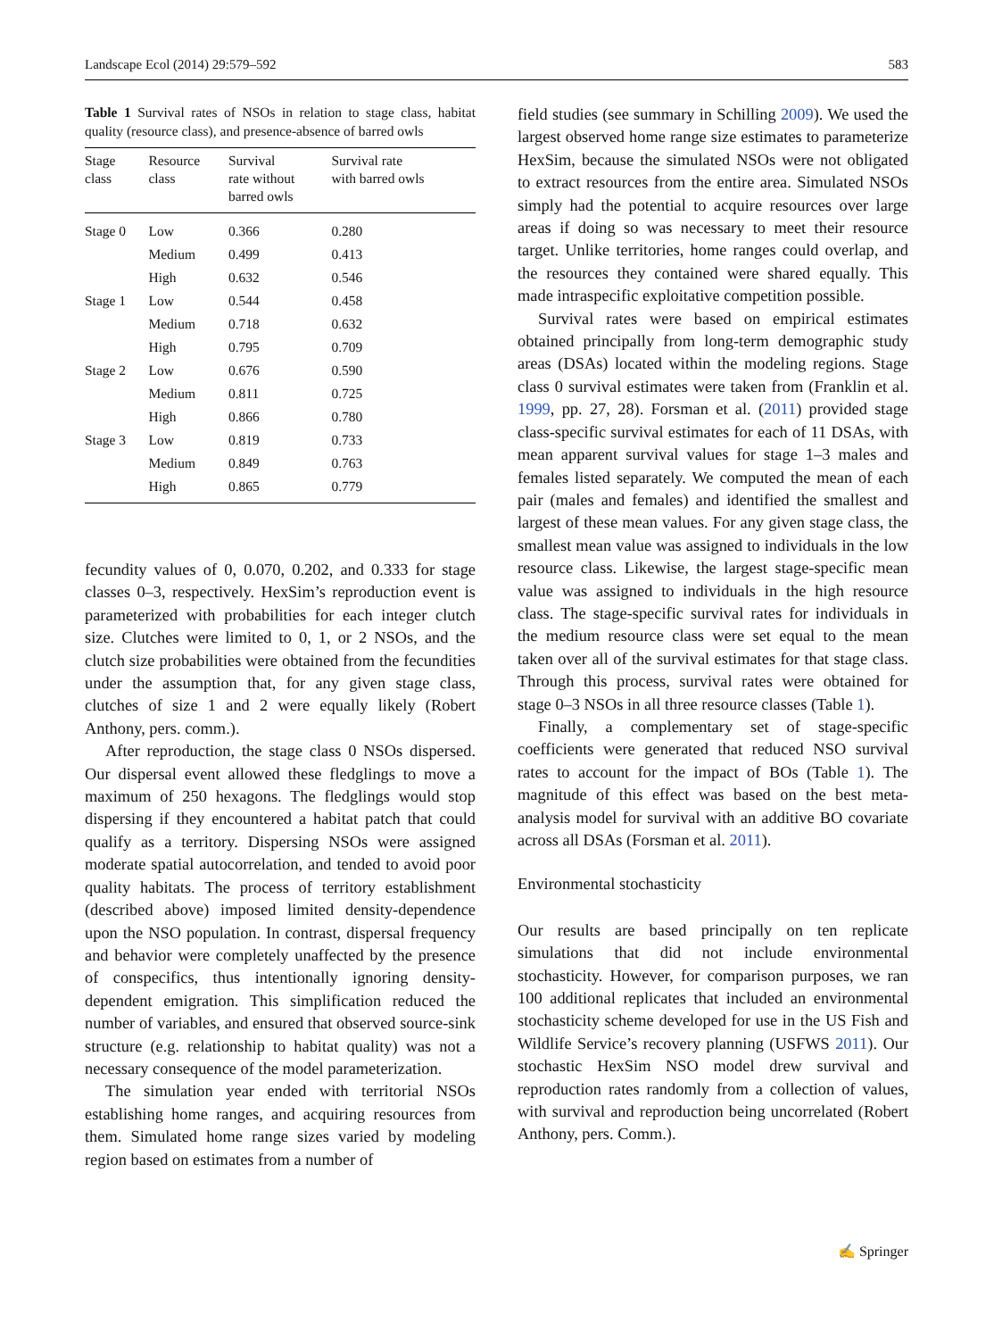Landscape Ecol (2014) 29:579–592 583
Table 1 Survival rates of NSOs in relation to stage class, habitat quality (resource class), and presence-absence of barred owls
| Stage class | Resource class | Survival rate without barred owls | Survival rate with barred owls |
| --- | --- | --- | --- |
| Stage 0 | Low | 0.366 | 0.280 |
| | Medium | 0.499 | 0.413 |
| | High | 0.632 | 0.546 |
| Stage 1 | Low | 0.544 | 0.458 |
| | Medium | 0.718 | 0.632 |
| | High | 0.795 | 0.709 |
| Stage 2 | Low | 0.676 | 0.590 |
| | Medium | 0.811 | 0.725 |
| | High | 0.866 | 0.780 |
| Stage 3 | Low | 0.819 | 0.733 |
| | Medium | 0.849 | 0.763 |
| | High | 0.865 | 0.779 |
fecundity values of 0, 0.070, 0.202, and 0.333 for stage classes 0–3, respectively. HexSim’s reproduction event is parameterized with probabilities for each integer clutch size. Clutches were limited to 0, 1, or 2 NSOs, and the clutch size probabilities were obtained from the fecundities under the assumption that, for any given stage class, clutches of size 1 and 2 were equally likely (Robert Anthony, pers. comm.).
After reproduction, the stage class 0 NSOs dispersed. Our dispersal event allowed these fledglings to move a maximum of 250 hexagons. The fledglings would stop dispersing if they encountered a habitat patch that could qualify as a territory. Dispersing NSOs were assigned moderate spatial autocorrelation, and tended to avoid poor quality habitats. The process of territory establishment (described above) imposed limited density-dependence upon the NSO population. In contrast, dispersal frequency and behavior were completely unaffected by the presence of conspecifics, thus intentionally ignoring density-dependent emigration. This simplification reduced the number of variables, and ensured that observed source-sink structure (e.g. relationship to habitat quality) was not a necessary consequence of the model parameterization.
The simulation year ended with territorial NSOs establishing home ranges, and acquiring resources from them. Simulated home range sizes varied by modeling region based on estimates from a number of
field studies (see summary in Schilling 2009). We used the largest observed home range size estimates to parameterize HexSim, because the simulated NSOs were not obligated to extract resources from the entire area. Simulated NSOs simply had the potential to acquire resources over large areas if doing so was necessary to meet their resource target. Unlike territories, home ranges could overlap, and the resources they contained were shared equally. This made intraspecific exploitative competition possible.
Survival rates were based on empirical estimates obtained principally from long-term demographic study areas (DSAs) located within the modeling regions. Stage class 0 survival estimates were taken from (Franklin et al. 1999, pp. 27, 28). Forsman et al. (2011) provided stage class-specific survival estimates for each of 11 DSAs, with mean apparent survival values for stage 1–3 males and females listed separately. We computed the mean of each pair (males and females) and identified the smallest and largest of these mean values. For any given stage class, the smallest mean value was assigned to individuals in the low resource class. Likewise, the largest stage-specific mean value was assigned to individuals in the high resource class. The stage-specific survival rates for individuals in the medium resource class were set equal to the mean taken over all of the survival estimates for that stage class. Through this process, survival rates were obtained for stage 0–3 NSOs in all three resource classes (Table 1).
Finally, a complementary set of stage-specific coefficients were generated that reduced NSO survival rates to account for the impact of BOs (Table 1). The magnitude of this effect was based on the best meta-analysis model for survival with an additive BO covariate across all DSAs (Forsman et al. 2011).
Environmental stochasticity
Our results are based principally on ten replicate simulations that did not include environmental stochasticity. However, for comparison purposes, we ran 100 additional replicates that included an environmental stochasticity scheme developed for use in the US Fish and Wildlife Service’s recovery planning (USFWS 2011). Our stochastic HexSim NSO model drew survival and reproduction rates randomly from a collection of values, with survival and reproduction being uncorrelated (Robert Anthony, pers. Comm.).
✍ Springer